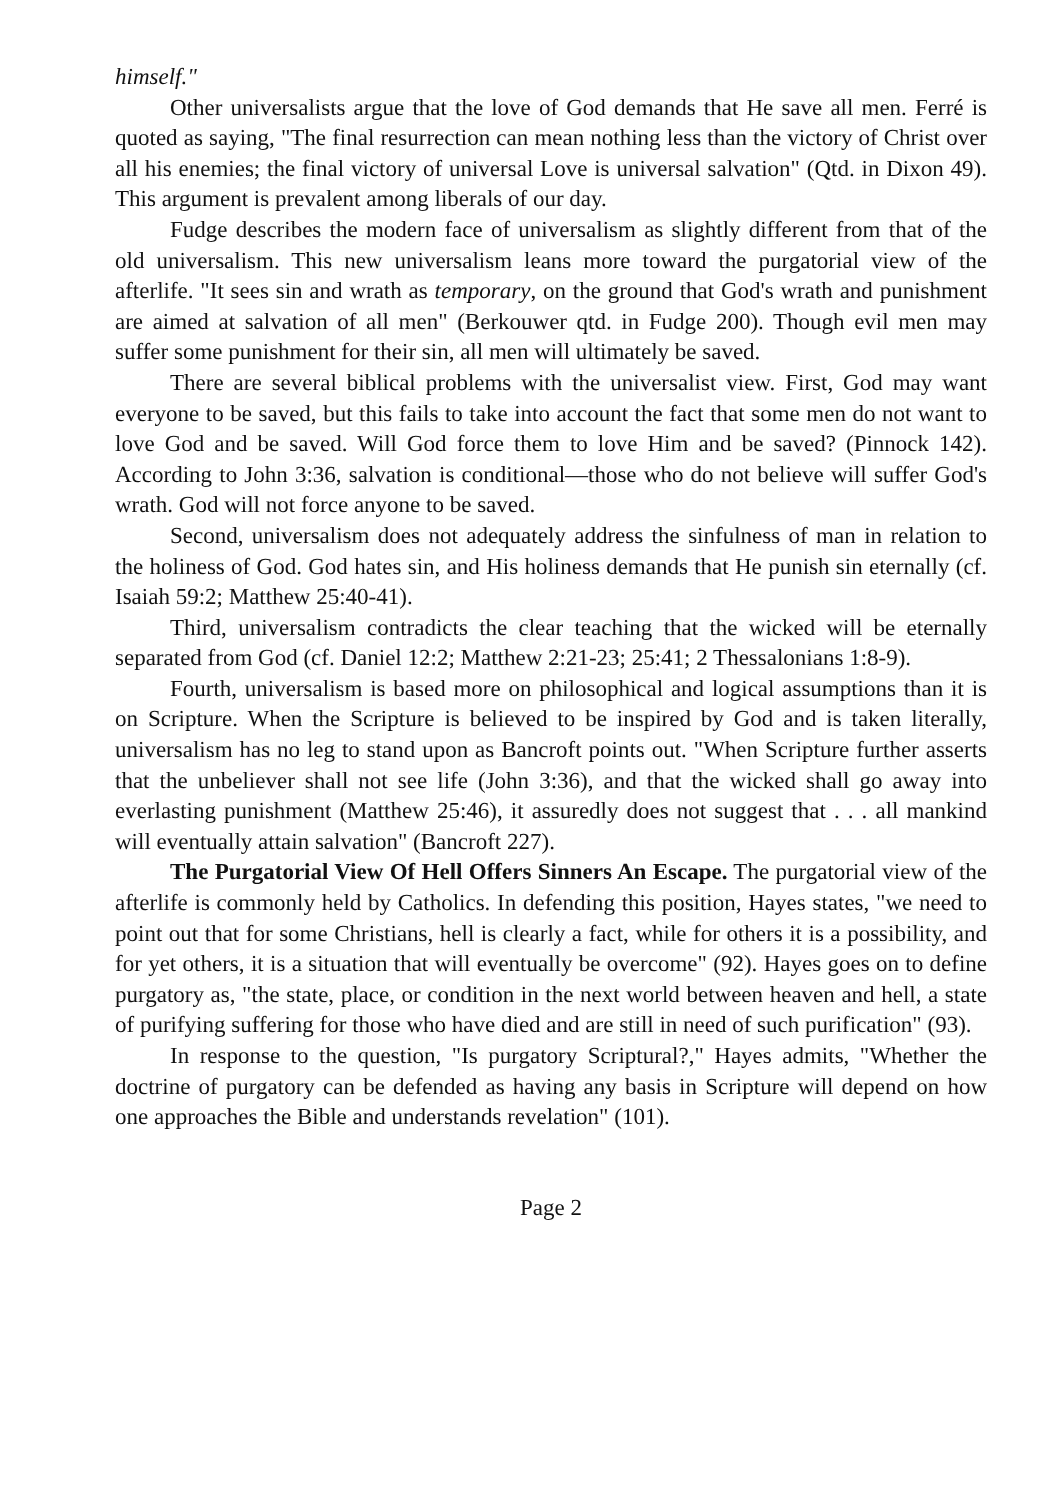himself."
Other universalists argue that the love of God demands that He save all men. Ferré is quoted as saying, "The final resurrection can mean nothing less than the victory of Christ over all his enemies; the final victory of universal Love is universal salvation" (Qtd. in Dixon 49). This argument is prevalent among liberals of our day.
Fudge describes the modern face of universalism as slightly different from that of the old universalism. This new universalism leans more toward the purgatorial view of the afterlife. "It sees sin and wrath as temporary, on the ground that God's wrath and punishment are aimed at salvation of all men" (Berkouwer qtd. in Fudge 200). Though evil men may suffer some punishment for their sin, all men will ultimately be saved.
There are several biblical problems with the universalist view. First, God may want everyone to be saved, but this fails to take into account the fact that some men do not want to love God and be saved. Will God force them to love Him and be saved? (Pinnock 142). According to John 3:36, salvation is conditional—those who do not believe will suffer God's wrath. God will not force anyone to be saved.
Second, universalism does not adequately address the sinfulness of man in relation to the holiness of God. God hates sin, and His holiness demands that He punish sin eternally (cf. Isaiah 59:2; Matthew 25:40-41).
Third, universalism contradicts the clear teaching that the wicked will be eternally separated from God (cf. Daniel 12:2; Matthew 2:21-23; 25:41; 2 Thessalonians 1:8-9).
Fourth, universalism is based more on philosophical and logical assumptions than it is on Scripture. When the Scripture is believed to be inspired by God and is taken literally, universalism has no leg to stand upon as Bancroft points out. "When Scripture further asserts that the unbeliever shall not see life (John 3:36), and that the wicked shall go away into everlasting punishment (Matthew 25:46), it assuredly does not suggest that . . . all mankind will eventually attain salvation" (Bancroft 227).
The Purgatorial View Of Hell Offers Sinners An Escape. The purgatorial view of the afterlife is commonly held by Catholics. In defending this position, Hayes states, "we need to point out that for some Christians, hell is clearly a fact, while for others it is a possibility, and for yet others, it is a situation that will eventually be overcome" (92). Hayes goes on to define purgatory as, "the state, place, or condition in the next world between heaven and hell, a state of purifying suffering for those who have died and are still in need of such purification" (93).
In response to the question, "Is purgatory Scriptural?," Hayes admits, "Whether the doctrine of purgatory can be defended as having any basis in Scripture will depend on how one approaches the Bible and understands revelation" (101).
Page 2